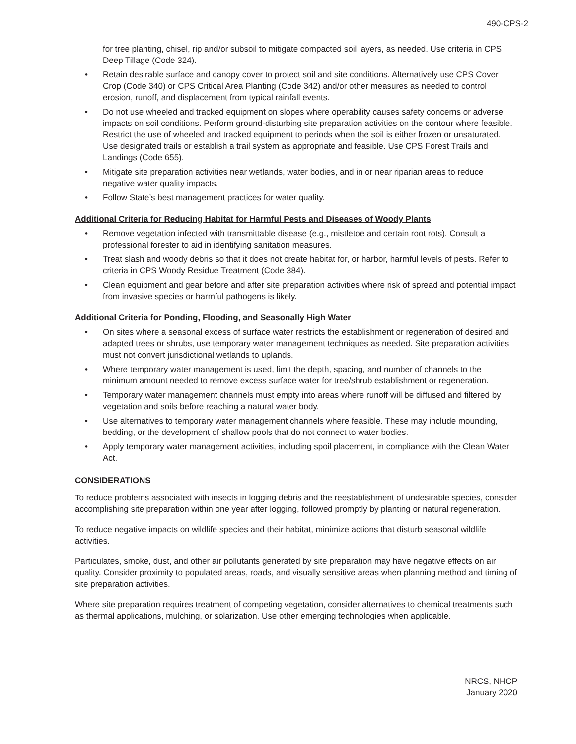490-CPS-2
for tree planting, chisel, rip and/or subsoil to mitigate compacted soil layers, as needed. Use criteria in CPS Deep Tillage (Code 324).
• Retain desirable surface and canopy cover to protect soil and site conditions. Alternatively use CPS Cover Crop (Code 340) or CPS Critical Area Planting (Code 342) and/or other measures as needed to control erosion, runoff, and displacement from typical rainfall events.
• Do not use wheeled and tracked equipment on slopes where operability causes safety concerns or adverse impacts on soil conditions. Perform ground-disturbing site preparation activities on the contour where feasible. Restrict the use of wheeled and tracked equipment to periods when the soil is either frozen or unsaturated. Use designated trails or establish a trail system as appropriate and feasible. Use CPS Forest Trails and Landings (Code 655).
• Mitigate site preparation activities near wetlands, water bodies, and in or near riparian areas to reduce negative water quality impacts.
• Follow State’s best management practices for water quality.
Additional Criteria for Reducing Habitat for Harmful Pests and Diseases of Woody Plants
• Remove vegetation infected with transmittable disease (e.g., mistletoe and certain root rots). Consult a professional forester to aid in identifying sanitation measures.
• Treat slash and woody debris so that it does not create habitat for, or harbor, harmful levels of pests. Refer to criteria in CPS Woody Residue Treatment (Code 384).
• Clean equipment and gear before and after site preparation activities where risk of spread and potential impact from invasive species or harmful pathogens is likely.
Additional Criteria for Ponding, Flooding, and Seasonally High Water
• On sites where a seasonal excess of surface water restricts the establishment or regeneration of desired and adapted trees or shrubs, use temporary water management techniques as needed. Site preparation activities must not convert jurisdictional wetlands to uplands.
• Where temporary water management is used, limit the depth, spacing, and number of channels to the minimum amount needed to remove excess surface water for tree/shrub establishment or regeneration.
• Temporary water management channels must empty into areas where runoff will be diffused and filtered by vegetation and soils before reaching a natural water body.
• Use alternatives to temporary water management channels where feasible. These may include mounding, bedding, or the development of shallow pools that do not connect to water bodies.
• Apply temporary water management activities, including spoil placement, in compliance with the Clean Water Act.
CONSIDERATIONS
To reduce problems associated with insects in logging debris and the reestablishment of undesirable species, consider accomplishing site preparation within one year after logging, followed promptly by planting or natural regeneration.
To reduce negative impacts on wildlife species and their habitat, minimize actions that disturb seasonal wildlife activities.
Particulates, smoke, dust, and other air pollutants generated by site preparation may have negative effects on air quality. Consider proximity to populated areas, roads, and visually sensitive areas when planning method and timing of site preparation activities.
Where site preparation requires treatment of competing vegetation, consider alternatives to chemical treatments such as thermal applications, mulching, or solarization. Use other emerging technologies when applicable.
NRCS, NHCP
January 2020